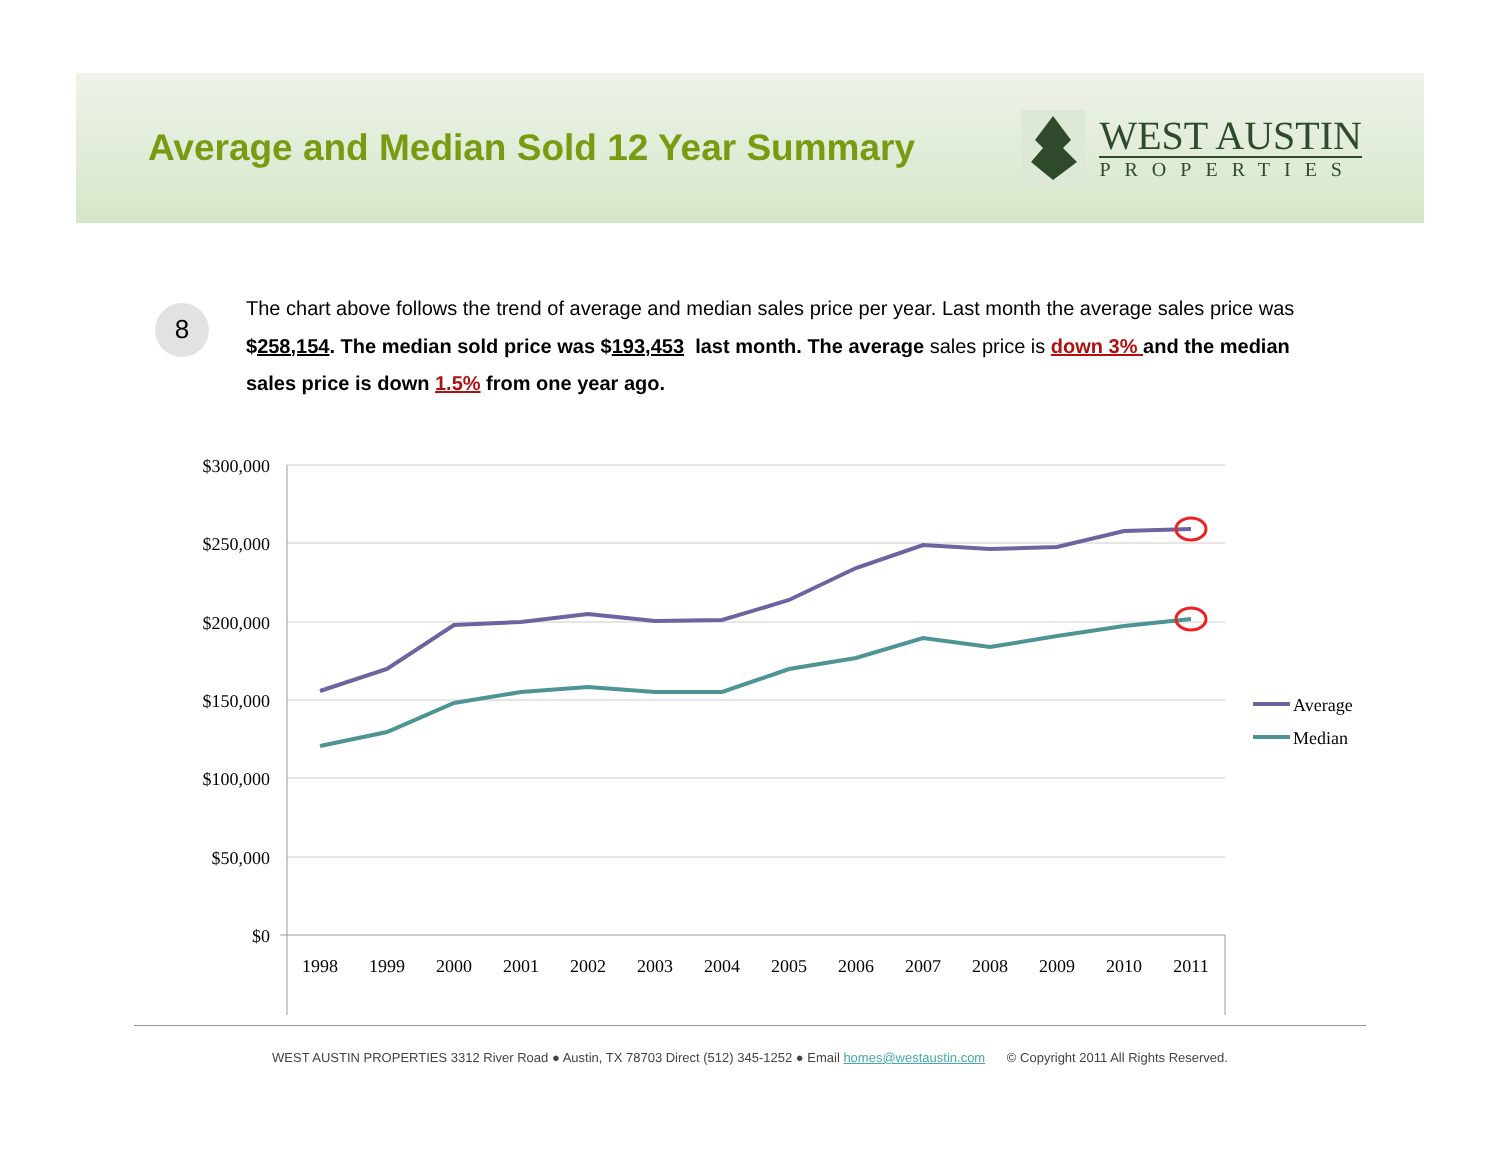Average and Median Sold 12 Year Summary
WEST AUSTIN
PROPERTIES
8
The chart above follows the trend of average and median sales price per year. Last month the average sales price was $258,154. The median sold price was $193,453 last month. The average sales price is down 3% and the median sales price is down 1.5% from one year ago.
$300,000
$250,000
$200,000
$150,000
$100,000
$50,000
$0
1998
1999
2000
2001
2002
2003
2004
2005
2006
2007
2008
2009
2010
2011
Average
Median
WEST AUSTIN PROPERTIES 3312 River Road ● Austin, TX 78703 Direct (512) 345-1252 ● Email homes@westaustin.com © Copyright 2011 All Rights Reserved.